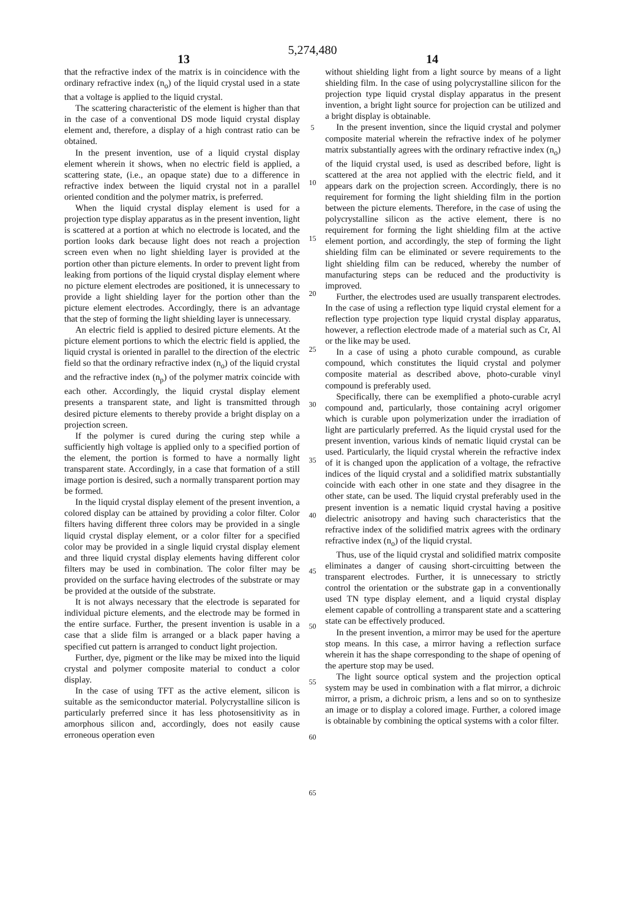5,274,480
13 14
that the refractive index of the matrix is in coincidence with the ordinary refractive index (n<sub>o</sub>) of the liquid crystal used in a state that a voltage is applied to the liquid crystal.
The scattering characteristic of the element is higher than that in the case of a conventional DS mode liquid crystal display element and, therefore, a display of a high contrast ratio can be obtained.
In the present invention, use of a liquid crystal display element wherein it shows, when no electric field is applied, a scattering state, (i.e., an opaque state) due to a difference in refractive index between the liquid crystal not in a parallel oriented condition and the polymer matrix, is preferred.
When the liquid crystal display element is used for a projection type display apparatus as in the present invention, light is scattered at a portion at which no electrode is located, and the portion looks dark because light does not reach a projection screen even when no light shielding layer is provided at the portion other than picture elements. In order to prevent light from leaking from portions of the liquid crystal display element where no picture element electrodes are positioned, it is unnecessary to provide a light shielding layer for the portion other than the picture element electrodes. Accordingly, there is an advantage that the step of forming the light shielding layer is unnecessary.
An electric field is applied to desired picture elements. At the picture element portions to which the electric field is applied, the liquid crystal is oriented in parallel to the direction of the electric field so that the ordinary refractive index (n<sub>o</sub>) of the liquid crystal and the refractive index (n<sub>p</sub>) of the polymer matrix coincide with each other. Accordingly, the liquid crystal display element presents a transparent state, and light is transmitted through desired picture elements to thereby provide a bright display on a projection screen.
If the polymer is cured during the curing step while a sufficiently high voltage is applied only to a specified portion of the element, the portion is formed to have a normally light transparent state. Accordingly, in a case that formation of a still image portion is desired, such a normally transparent portion may be formed.
In the liquid crystal display element of the present invention, a colored display can be attained by providing a color filter. Color filters having different three colors may be provided in a single liquid crystal display element, or a color filter for a specified color may be provided in a single liquid crystal display element and three liquid crystal display elements having different color filters may be used in combination. The color filter may be provided on the surface having electrodes of the substrate or may be provided at the outside of the substrate.
It is not always necessary that the electrode is separated for individual picture elements, and the electrode may be formed in the entire surface. Further, the present invention is usable in a case that a slide film is arranged or a black paper having a specified cut pattern is arranged to conduct light projection.
Further, dye, pigment or the like may be mixed into the liquid crystal and polymer composite material to conduct a color display.
In the case of using TFT as the active element, silicon is suitable as the semiconductor material. Polycrystalline silicon is particularly preferred since it has less photosensitivity as in amorphous silicon and, accordingly, does not easily cause erroneous operation even
5
10
15
20
25
30
35
40
45
50
55
60
65
without shielding light from a light source by means of a light shielding film. In the case of using polycrystalline silicon for the projection type liquid crystal display apparatus in the present invention, a bright light source for projection can be utilized and a bright display is obtainable.
In the present invention, since the liquid crystal and polymer composite material wherein the refractive index of he polymer matrix substantially agrees with the ordinary refractive index (n<sub>o</sub>) of the liquid crystal used, is used as described before, light is scattered at the area not applied with the electric field, and it appears dark on the projection screen. Accordingly, there is no requirement for forming the light shielding film in the portion between the picture elements. Therefore, in the case of using the polycrystalline silicon as the active element, there is no requirement for forming the light shielding film at the active element portion, and accordingly, the step of forming the light shielding film can be eliminated or severe requirements to the light shielding film can be reduced, whereby the number of manufacturing steps can be reduced and the productivity is improved.
Further, the electrodes used are usually transparent electrodes. In the case of using a reflection type liquid crystal element for a reflection type projection type liquid crystal display apparatus, however, a reflection electrode made of a material such as Cr, Al or the like may be used.
In a case of using a photo curable compound, as curable compound, which constitutes the liquid crystal and polymer composite material as described above, photo-curable vinyl compound is preferably used.
Specifically, there can be exemplified a photo-curable acryl compound and, particularly, those containing acryl origomer which is curable upon polymerization under the irradiation of light are particularly preferred. As the liquid crystal used for the present invention, various kinds of nematic liquid crystal can be used. Particularly, the liquid crystal wherein the refractive index of it is changed upon the application of a voltage, the refractive indices of the liquid crystal and a solidified matrix substantially coincide with each other in one state and they disagree in the other state, can be used. The liquid crystal preferably used in the present invention is a nematic liquid crystal having a positive dielectric anisotropy and having such characteristics that the refractive index of the solidified matrix agrees with the ordinary refractive index (n<sub>o</sub>) of the liquid crystal.
Thus, use of the liquid crystal and solidified matrix composite eliminates a danger of causing short-circuitting between the transparent electrodes. Further, it is unnecessary to strictly control the orientation or the substrate gap in a conventionally used TN type display element, and a liquid crystal display element capable of controlling a transparent state and a scattering state can be effectively produced.
In the present invention, a mirror may be used for the aperture stop means. In this case, a mirror having a reflection surface wherein it has the shape corresponding to the shape of opening of the aperture stop may be used.
The light source optical system and the projection optical system may be used in combination with a flat mirror, a dichroic mirror, a prism, a dichroic prism, a lens and so on to synthesize an image or to display a colored image. Further, a colored image is obtainable by combining the optical systems with a color filter.